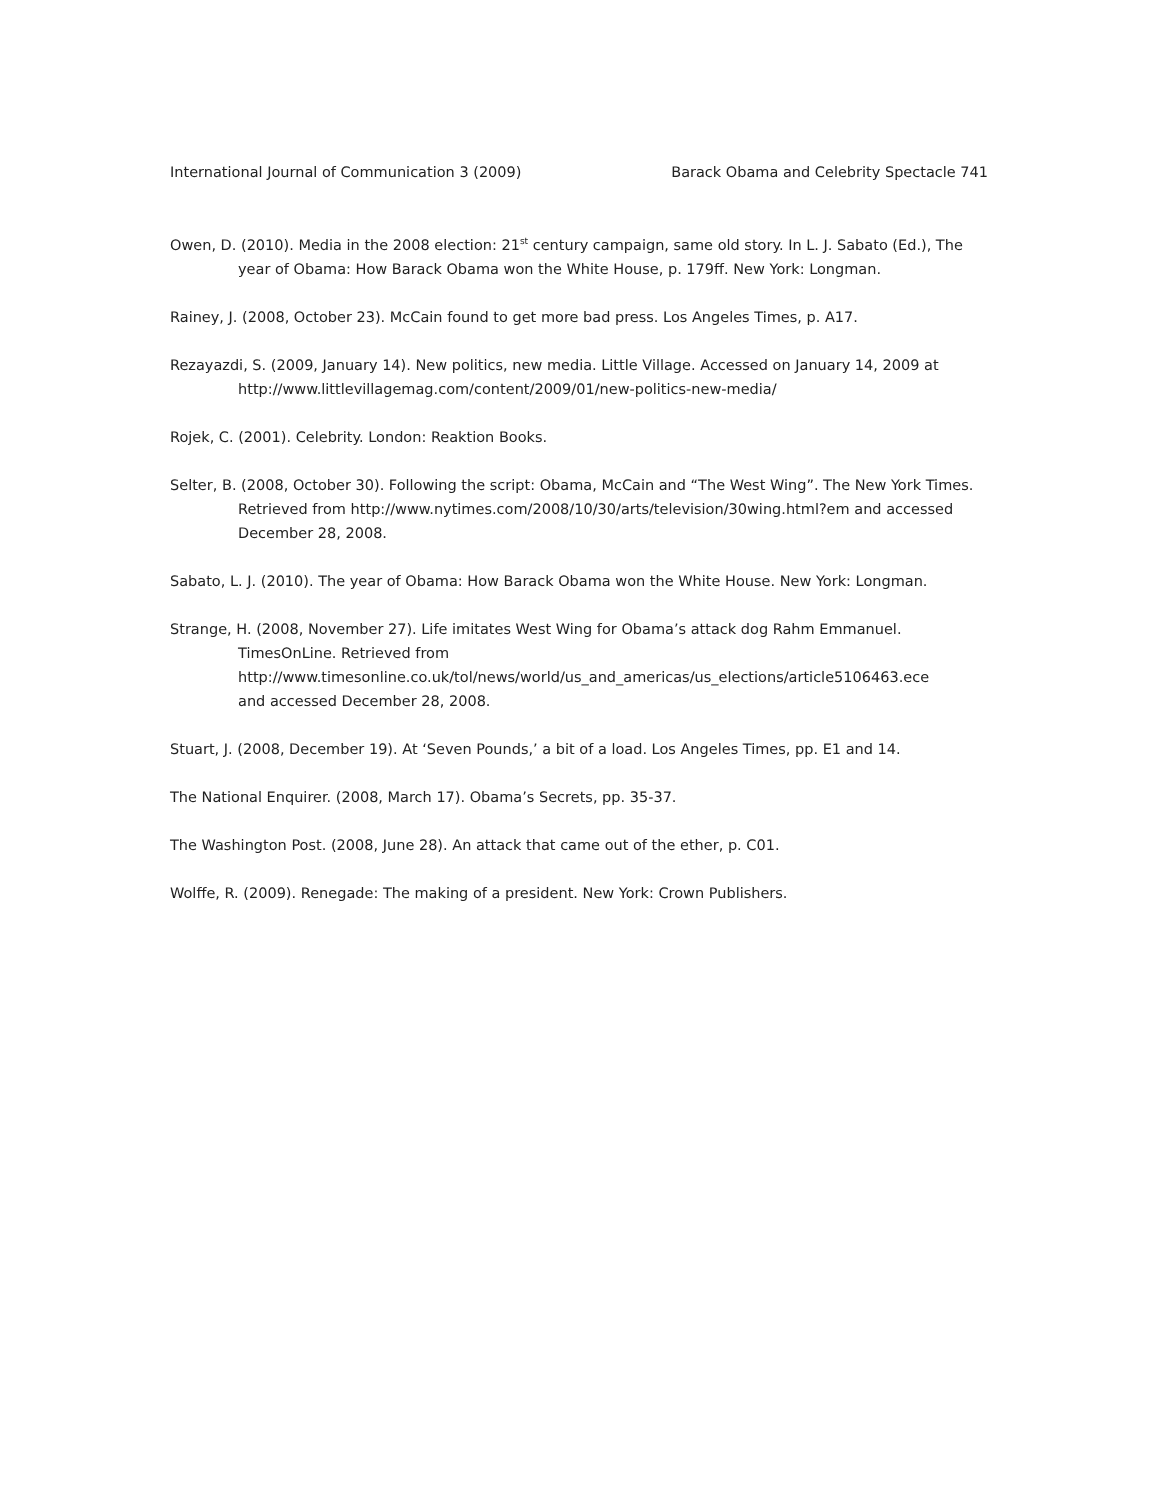International Journal of Communication 3 (2009) Barack Obama and Celebrity Spectacle 741
Owen, D. (2010). Media in the 2008 election: 21<sup>st</sup> century campaign, same old story. In L. J. Sabato (Ed.), The year of Obama: How Barack Obama won the White House, p. 179ff. New York: Longman.
Rainey, J. (2008, October 23). McCain found to get more bad press. Los Angeles Times, p. A17.
Rezayazdi, S. (2009, January 14). New politics, new media. Little Village. Accessed on January 14, 2009 at http://www.littlevillagemag.com/content/2009/01/new-politics-new-media/
Rojek, C. (2001). Celebrity. London: Reaktion Books.
Selter, B. (2008, October 30). Following the script: Obama, McCain and “The West Wing”. The New York Times. Retrieved from http://www.nytimes.com/2008/10/30/arts/television/30wing.html?em and accessed December 28, 2008.
Sabato, L. J. (2010). The year of Obama: How Barack Obama won the White House. New York: Longman.
Strange, H. (2008, November 27). Life imitates West Wing for Obama’s attack dog Rahm Emmanuel. TimesOnLine. Retrieved from
http://www.timesonline.co.uk/tol/news/world/us_and_americas/us_elections/article5106463.ece
and accessed December 28, 2008.
Stuart, J. (2008, December 19). At ‘Seven Pounds,’ a bit of a load. Los Angeles Times, pp. E1 and 14.
The National Enquirer. (2008, March 17). Obama’s Secrets, pp. 35-37.
The Washington Post. (2008, June 28). An attack that came out of the ether, p. C01.
Wolffe, R. (2009). Renegade: The making of a president. New York: Crown Publishers.